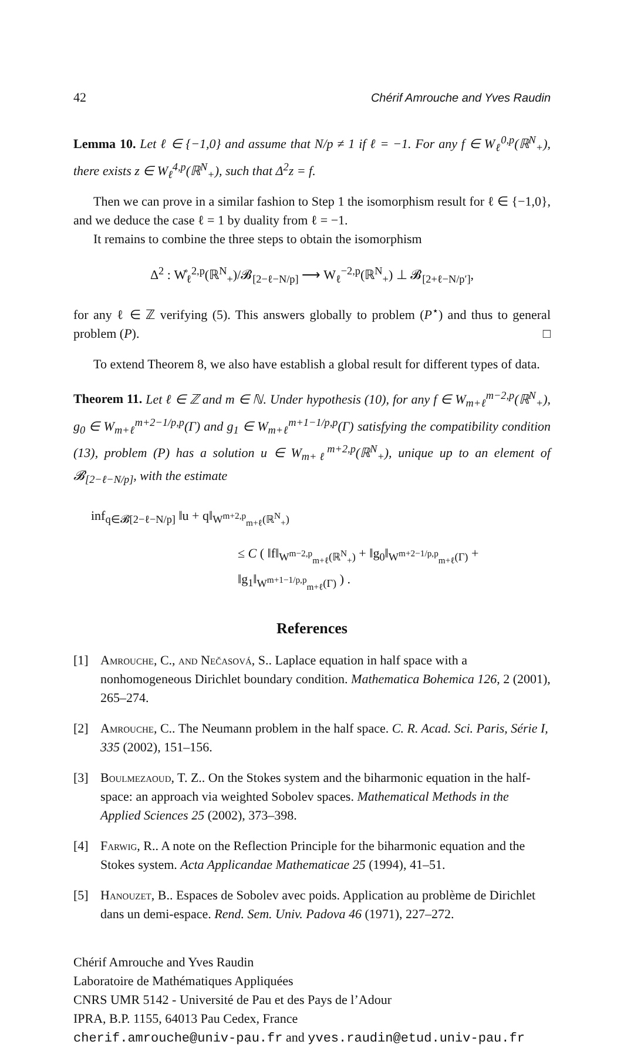42 Chérif Amrouche and Yves Raudin
Lemma 10. Let ℓ ∈ {−1,0} and assume that N/p ≠ 1 if ℓ = −1. For any f ∈ W<sub>ℓ</sub><sup>0,p</sup>(ℝ<sup>N</sup><sub>+</sub>), there exists z ∈ W<sub>ℓ</sub><sup>4,p</sup>(ℝ<sup>N</sup><sub>+</sub>), such that Δ<sup>2</sup>z = f.
Then we can prove in a similar fashion to Step 1 the isomorphism result for ℓ ∈ {−1,0}, and we deduce the case ℓ = 1 by duality from ℓ = −1.
It remains to combine the three steps to obtain the isomorphism
Δ<sup>2</sup> : W̊<sub>ℓ</sub><sup>2,p</sup>(ℝ<sup>N</sup><sub>+</sub>)/𝓑<sub>[2−ℓ−N/p]</sub> ⟶ W<sub>ℓ</sub><sup>−2,p</sup>(ℝ<sup>N</sup><sub>+</sub>) ⊥ 𝓑<sub>[2+ℓ−N/p′]</sub>,
for any ℓ ∈ ℤ verifying (5). This answers globally to problem (P<sup>⋆</sup>) and thus to general problem (P). □
To extend Theorem 8, we also have establish a global result for different types of data.
Theorem 11. Let ℓ ∈ ℤ and m ∈ ℕ. Under hypothesis (10), for any f ∈ W<sub>m+ℓ</sub><sup>m−2,p</sup>(ℝ<sup>N</sup><sub>+</sub>), g<sub>0</sub> ∈ W<sub>m+ℓ</sub><sup>m+2−1/p,p</sup>(Γ) and g<sub>1</sub> ∈ W<sub>m+ℓ</sub><sup>m+1−1/p,p</sup>(Γ) satisfying the compatibility condition (13), problem (P) has a solution u ∈ W<sub>m+ℓ</sub><sup>m+2,p</sup>(ℝ<sup>N</sup><sub>+</sub>), unique up to an element of 𝓑<sub>[2−ℓ−N/p]</sub>, with the estimate
inf<sub>q∈𝓑[2−ℓ−N/p]</sub> ‖u + q‖<sub>W<sup>m+2,p</sup><sub>m+ℓ</sub>(ℝ<sup>N</sup><sub>+</sub>)</sub>
≤ C ( ‖f‖<sub>W<sup>m−2,p</sup><sub>m+ℓ</sub>(ℝ<sup>N</sup><sub>+</sub>)</sub> + ‖g<sub>0</sub>‖<sub>W<sup>m+2−1/p,p</sup><sub>m+ℓ</sub>(Γ)</sub> + ‖g<sub>1</sub>‖<sub>W<sup>m+1−1/p,p</sup><sub>m+ℓ</sub>(Γ)</sub> ) .
References
[1] Amrouche, C., and Nečasová, S.. Laplace equation in half space with a nonhomogeneous Dirichlet boundary condition. Mathematica Bohemica 126, 2 (2001), 265–274.
[2] Amrouche, C.. The Neumann problem in the half space. C. R. Acad. Sci. Paris, Série I, 335 (2002), 151–156.
[3] Boulmezaoud, T. Z.. On the Stokes system and the biharmonic equation in the half-space: an approach via weighted Sobolev spaces. Mathematical Methods in the Applied Sciences 25 (2002), 373–398.
[4] Farwig, R.. A note on the Reflection Principle for the biharmonic equation and the Stokes system. Acta Applicandae Mathematicae 25 (1994), 41–51.
[5] Hanouzet, B.. Espaces de Sobolev avec poids. Application au problème de Dirichlet dans un demi-espace. Rend. Sem. Univ. Padova 46 (1971), 227–272.
Chérif Amrouche and Yves Raudin
Laboratoire de Mathématiques Appliquées
CNRS UMR 5142 - Université de Pau et des Pays de l’Adour
IPRA, B.P. 1155, 64013 Pau Cedex, France
cherif.amrouche@univ-pau.fr and yves.raudin@etud.univ-pau.fr